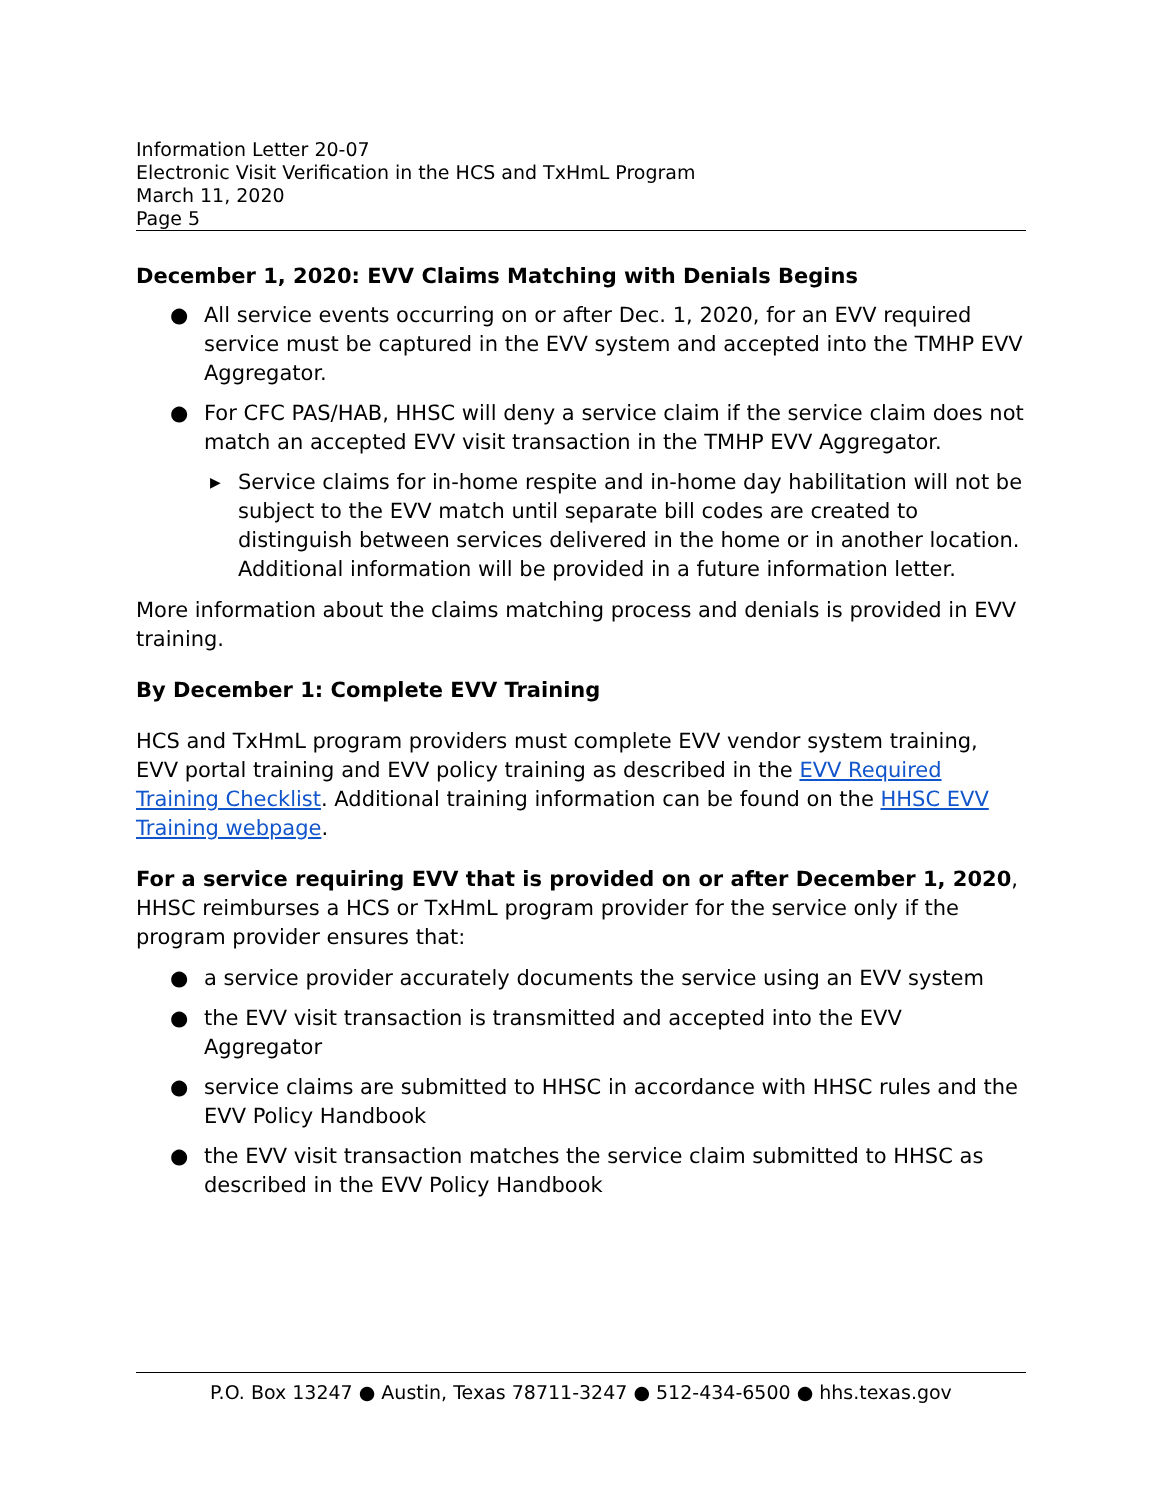Information Letter 20-07
Electronic Visit Verification in the HCS and TxHmL Program
March 11, 2020
Page 5
December 1, 2020: EVV Claims Matching with Denials Begins
● All service events occurring on or after Dec. 1, 2020, for an EVV required service must be captured in the EVV system and accepted into the TMHP EVV Aggregator.
● For CFC PAS/HAB, HHSC will deny a service claim if the service claim does not match an accepted EVV visit transaction in the TMHP EVV Aggregator.
▶ Service claims for in-home respite and in-home day habilitation will not be subject to the EVV match until separate bill codes are created to distinguish between services delivered in the home or in another location. Additional information will be provided in a future information letter.
More information about the claims matching process and denials is provided in EVV training.
By December 1: Complete EVV Training
HCS and TxHmL program providers must complete EVV vendor system training, EVV portal training and EVV policy training as described in the EVV Required Training Checklist. Additional training information can be found on the HHSC EVV Training webpage.
For a service requiring EVV that is provided on or after December 1, 2020, HHSC reimburses a HCS or TxHmL program provider for the service only if the program provider ensures that:
● a service provider accurately documents the service using an EVV system
● the EVV visit transaction is transmitted and accepted into the EVV Aggregator
● service claims are submitted to HHSC in accordance with HHSC rules and the EVV Policy Handbook
● the EVV visit transaction matches the service claim submitted to HHSC as described in the EVV Policy Handbook
P.O. Box 13247 ● Austin, Texas 78711-3247 ● 512-434-6500 ● hhs.texas.gov